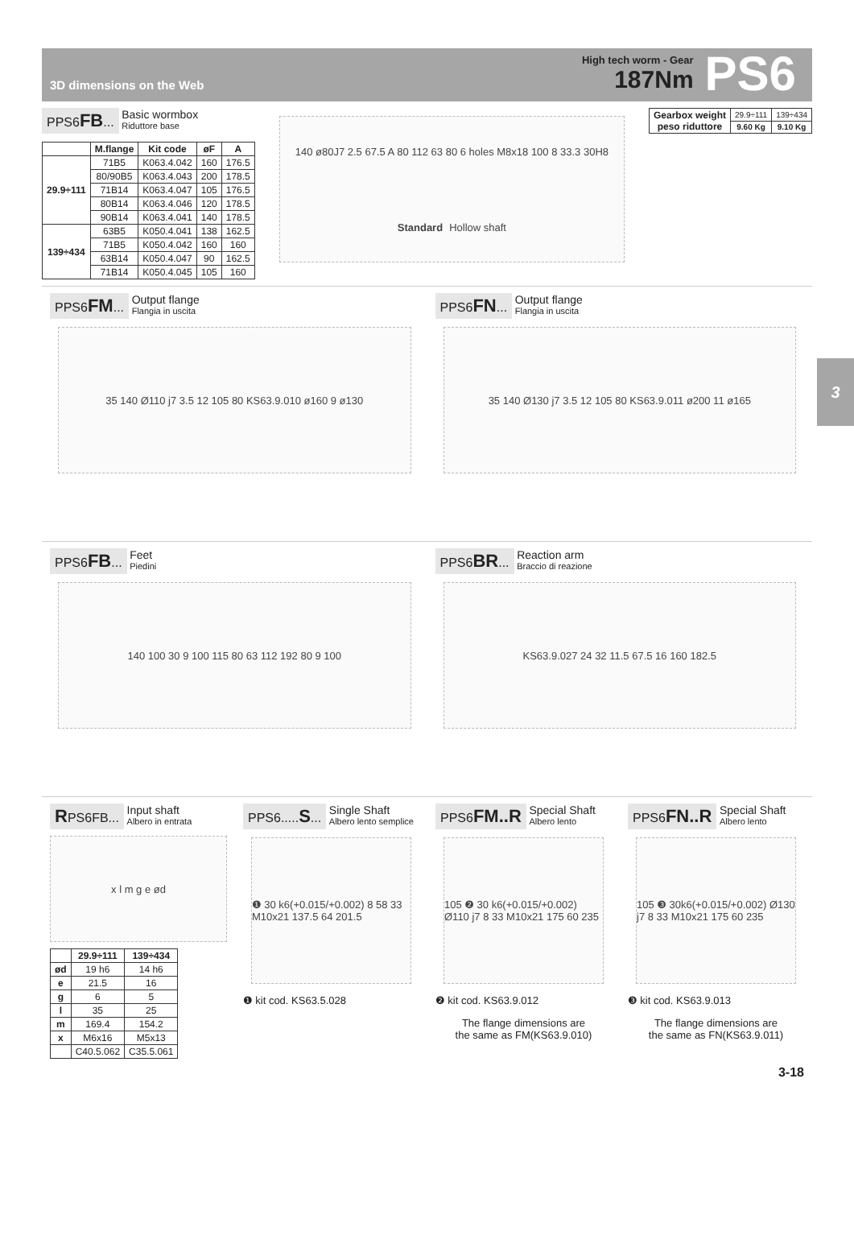3D dimensions on the Web
High tech worm - Gear
187Nm
PS6
3
PPS6FB... Basic wormbox Riduttore base
| | M.flange | Kit code | øF | A |
| --- | --- | --- | --- | --- |
| 29.9÷111 | 71B5 | K063.4.042 | 160 | 176.5 |
| | 80/90B5 | K063.4.043 | 200 | 178.5 |
| | 71B14 | K063.4.047 | 105 | 176.5 |
| | 80B14 | K063.4.046 | 120 | 178.5 |
| | 90B14 | K063.4.041 | 140 | 178.5 |
| 139÷434 | 63B5 | K050.4.041 | 138 | 162.5 |
| | 71B5 | K050.4.042 | 160 | 160 |
| | 63B14 | K050.4.047 | 90 | 162.5 |
| | 71B14 | K050.4.045 | 105 | 160 |
140 ø80J7 2.5 67.5 A 80 112 63 80 6 holes M8x18 100 8 33.3 30H8 Standard Hollow shaft
| Gearbox weight peso riduttore | 29.9÷111 | 139÷434 |
| | 9.60 Kg | 9.10 Kg |
PPS6FM... Output flange Flangia in uscita
35 140 Ø110 j7 3.5 12 105 80 KS63.9.010 ø160 9 ø130
PPS6FN... Output flange Flangia in uscita
35 140 Ø130 j7 3.5 12 105 80 KS63.9.011 ø200 11 ø165
PPS6FB... Feet Piedini
140 100 30 9 100 115 80 63 112 192 80 9 100
PPS6BR... Reaction arm Braccio di reazione
KS63.9.027 24 32 11.5 67.5 16 160 182.5
RPS6FB... Input shaft Albero in entrata
x l m g e ød
| | 29.9÷111 | 139÷434 |
| --- | --- | --- |
| ød | 19 h6 | 14 h6 |
| e | 21.5 | 16 |
| g | 6 | 5 |
| l | 35 | 25 |
| m | 169.4 | 154.2 |
| x | M6x16 | M5x13 |
| | C40.5.062 | C35.5.061 |
PPS6.....S... Single Shaft Albero lento semplice
❶ 30 k6(+0.015/+0.002) 8 58 33 M10x21 137.5 64 201.5
❶ kit cod. KS63.5.028
PPS6FM..R Special Shaft Albero lento
105 ❷ 30 k6(+0.015/+0.002) Ø110 j7 8 33 M10x21 175 60 235
❷ kit cod. KS63.9.012
The flange dimensions are
the same as FM(KS63.9.010)
PPS6FN..R Special Shaft Albero lento
105 ❸ 30k6(+0.015/+0.002) Ø130 j7 8 33 M10x21 175 60 235
❸ kit cod. KS63.9.013
The flange dimensions are
the same as FN(KS63.9.011)
3-18